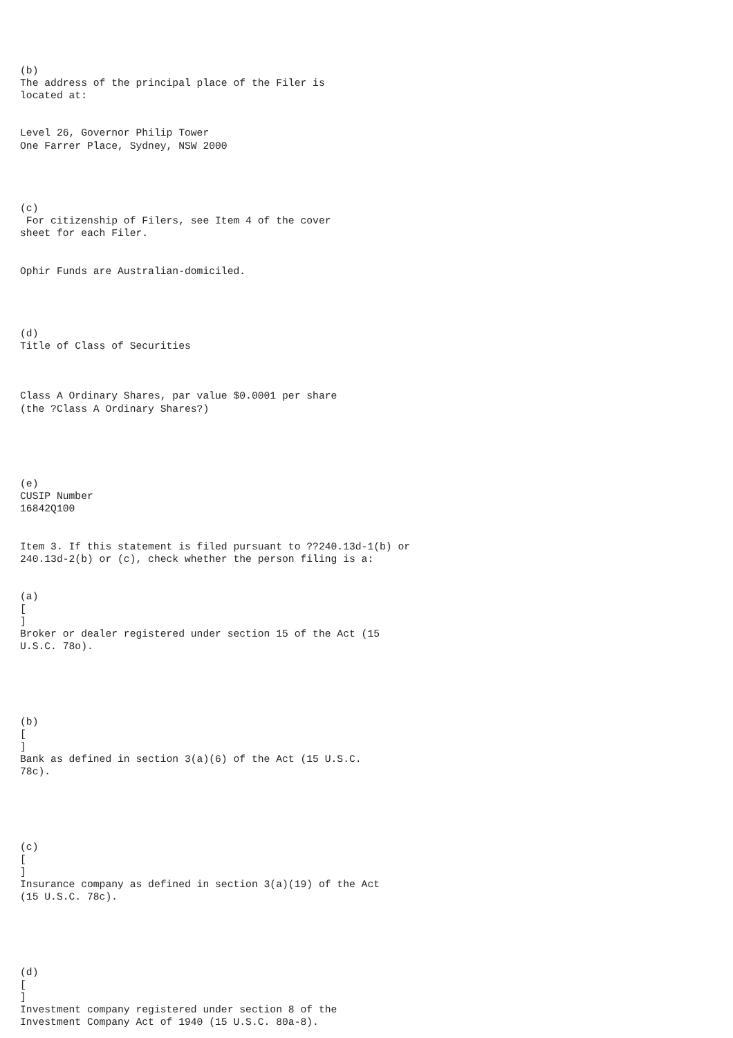(b) The address of the principal place of the Filer is located at: Level 26, Governor Philip Tower One Farrer Place, Sydney, NSW 2000 (c) For citizenship of Filers, see Item 4 of the cover sheet for each Filer. Ophir Funds are Australian-domiciled. (d) Title of Class of Securities Class A Ordinary Shares, par value $0.0001 per share (the ?Class A Ordinary Shares?) (e) CUSIP Number 16842Q100 Item 3. If this statement is filed pursuant to ??240.13d-1(b) or 240.13d-2(b) or (c), check whether the person filing is a: (a) [ ] Broker or dealer registered under section 15 of the Act (15 U.S.C. 78o). (b) [ ] Bank as defined in section 3(a)(6) of the Act (15 U.S.C. 78c). (c) [ ] Insurance company as defined in section 3(a)(19) of the Act (15 U.S.C. 78c). (d) [ ] Investment company registered under section 8 of the Investment Company Act of 1940 (15 U.S.C. 80a-8).